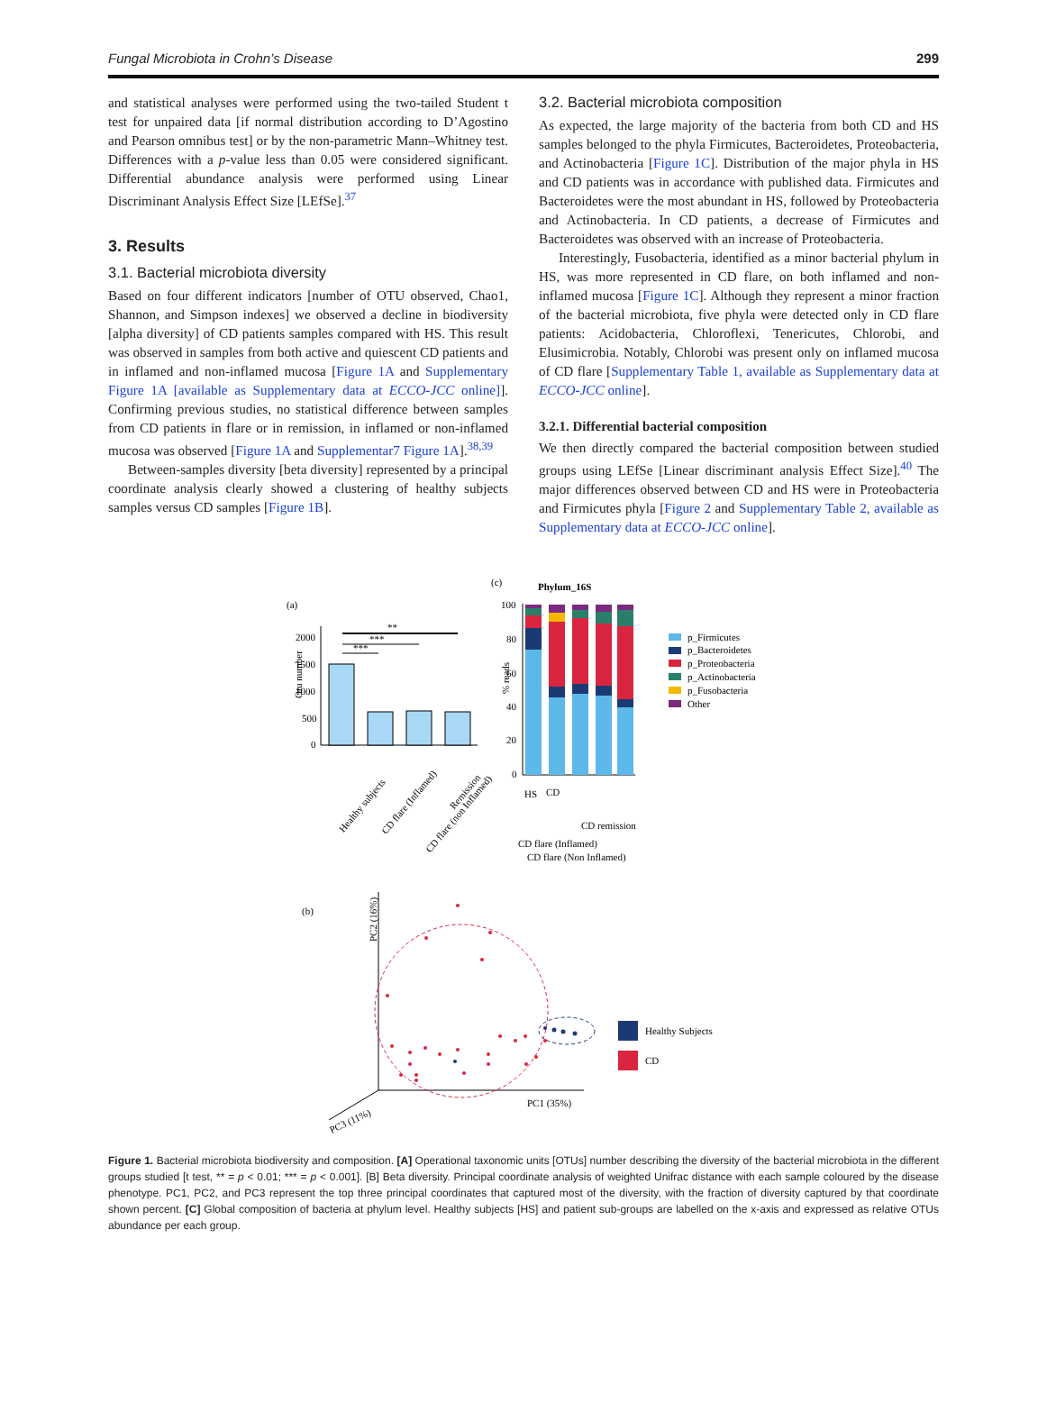Fungal Microbiota in Crohn’s Disease 299
and statistical analyses were performed using the two-tailed Student t test for unpaired data [if normal distribution according to D’Agostino and Pearson omnibus test] or by the non-parametric Mann–Whitney test. Differences with a p-value less than 0.05 were considered significant. Differential abundance analysis were performed using Linear Discriminant Analysis Effect Size [LEfSe].<sup>37</sup>
3. Results
3.1. Bacterial microbiota diversity
Based on four different indicators [number of OTU observed, Chao1, Shannon, and Simpson indexes] we observed a decline in biodiversity [alpha diversity] of CD patients samples compared with HS. This result was observed in samples from both active and quiescent CD patients and in inflamed and non-inflamed mucosa [Figure 1A and Supplementary Figure 1A [available as Supplementary data at ECCO-JCC online]]. Confirming previous studies, no statistical difference between samples from CD patients in flare or in remission, in inflamed or non-inflamed mucosa was observed [Figure 1A and Supplementar7 Figure 1A].<sup>38,39</sup>
Between-samples diversity [beta diversity] represented by a principal coordinate analysis clearly showed a clustering of healthy subjects samples versus CD samples [Figure 1B].
3.2. Bacterial microbiota composition
As expected, the large majority of the bacteria from both CD and HS samples belonged to the phyla Firmicutes, Bacteroidetes, Proteobacteria, and Actinobacteria [Figure 1C]. Distribution of the major phyla in HS and CD patients was in accordance with published data. Firmicutes and Bacteroidetes were the most abundant in HS, followed by Proteobacteria and Actinobacteria. In CD patients, a decrease of Firmicutes and Bacteroidetes was observed with an increase of Proteobacteria.
Interestingly, Fusobacteria, identified as a minor bacterial phylum in HS, was more represented in CD flare, on both inflamed and non-inflamed mucosa [Figure 1C]. Although they represent a minor fraction of the bacterial microbiota, five phyla were detected only in CD flare patients: Acidobacteria, Chloroflexi, Tenericutes, Chlorobi, and Elusimicrobia. Notably, Chlorobi was present only on inflamed mucosa of CD flare [Supplementary Table 1, available as Supplementary data at ECCO-JCC online].
3.2.1. Differential bacterial composition
We then directly compared the bacterial composition between studied groups using LEfSe [Linear discriminant analysis Effect Size].<sup>40</sup> The major differences observed between CD and HS were in Proteobacteria and Firmicutes phyla [Figure 2 and Supplementary Table 2, available as Supplementary data at ECCO-JCC online].
(a)
Otu number
2000
1500
1000
500
0
**
***
***
Healthy subjects
CD flare (Inflamed)
CD flare (non Inflamed)
Remission
(c)
Phylum_16S
% reads
100
80
60
40
20
0
HS
CD
CD flare (Inflamed)
CD flare (Non Inflamed)
CD remission
p_Firmicutes
p_Bacteroidetes
p_Proteobacteria
p_Actinobacteria
p_Fusobacteria
Other
(b)
PC2 (16%)
PC1 (35%)
PC3 (11%)
Healthy Subjects
CD
Figure 1. Bacterial microbiota biodiversity and composition. [A] Operational taxonomic units [OTUs] number describing the diversity of the bacterial microbiota in the different groups studied [t test, ** = p < 0.01; *** = p < 0.001]. [B] Beta diversity. Principal coordinate analysis of weighted Unifrac distance with each sample coloured by the disease phenotype. PC1, PC2, and PC3 represent the top three principal coordinates that captured most of the diversity, with the fraction of diversity captured by that coordinate shown percent. [C] Global composition of bacteria at phylum level. Healthy subjects [HS] and patient sub-groups are labelled on the x-axis and expressed as relative OTUs abundance per each group.